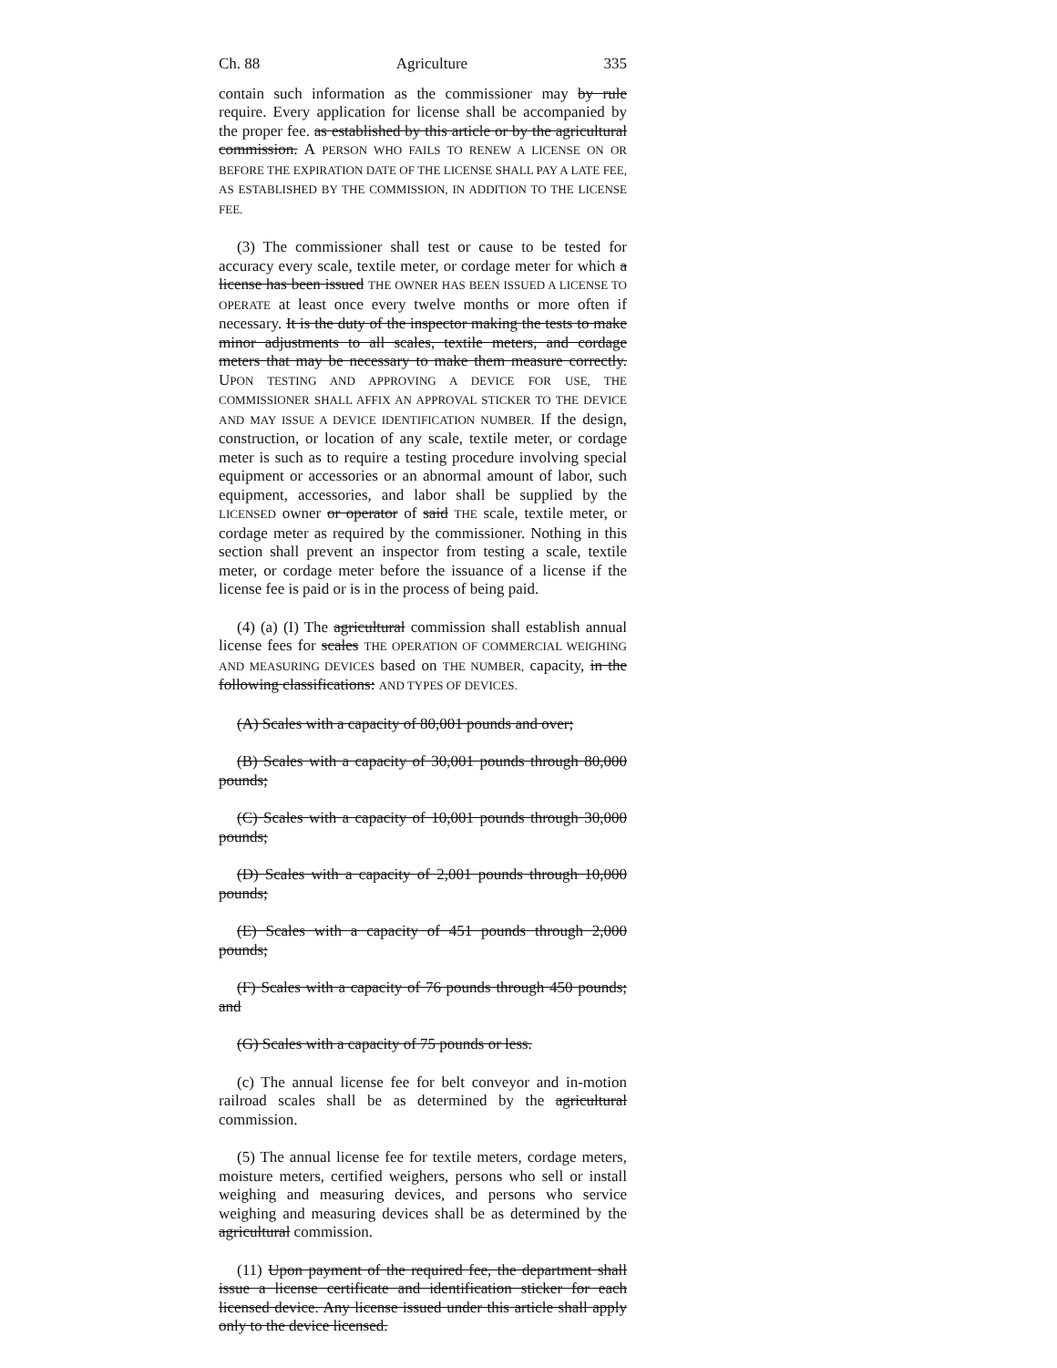Ch. 88 Agriculture 335
contain such information as the commissioner may by rule require. Every application for license shall be accompanied by the proper fee. as established by this article or by the agricultural commission. A PERSON WHO FAILS TO RENEW A LICENSE ON OR BEFORE THE EXPIRATION DATE OF THE LICENSE SHALL PAY A LATE FEE, AS ESTABLISHED BY THE COMMISSION, IN ADDITION TO THE LICENSE FEE.
(3) The commissioner shall test or cause to be tested for accuracy every scale, textile meter, or cordage meter for which a license has been issued THE OWNER HAS BEEN ISSUED A LICENSE TO OPERATE at least once every twelve months or more often if necessary. It is the duty of the inspector making the tests to make minor adjustments to all scales, textile meters, and cordage meters that may be necessary to make them measure correctly. UPON TESTING AND APPROVING A DEVICE FOR USE, THE COMMISSIONER SHALL AFFIX AN APPROVAL STICKER TO THE DEVICE AND MAY ISSUE A DEVICE IDENTIFICATION NUMBER. If the design, construction, or location of any scale, textile meter, or cordage meter is such as to require a testing procedure involving special equipment or accessories or an abnormal amount of labor, such equipment, accessories, and labor shall be supplied by the LICENSED owner or operator of said THE scale, textile meter, or cordage meter as required by the commissioner. Nothing in this section shall prevent an inspector from testing a scale, textile meter, or cordage meter before the issuance of a license if the license fee is paid or is in the process of being paid.
(4) (a) (I) The agricultural commission shall establish annual license fees for scales THE OPERATION OF COMMERCIAL WEIGHING AND MEASURING DEVICES based on THE NUMBER, capacity, in the following classifications: AND TYPES OF DEVICES.
(A) Scales with a capacity of 80,001 pounds and over;
(B) Scales with a capacity of 30,001 pounds through 80,000 pounds;
(C) Scales with a capacity of 10,001 pounds through 30,000 pounds;
(D) Scales with a capacity of 2,001 pounds through 10,000 pounds;
(E) Scales with a capacity of 451 pounds through 2,000 pounds;
(F) Scales with a capacity of 76 pounds through 450 pounds; and
(G) Scales with a capacity of 75 pounds or less.
(c) The annual license fee for belt conveyor and in-motion railroad scales shall be as determined by the agricultural commission.
(5) The annual license fee for textile meters, cordage meters, moisture meters, certified weighers, persons who sell or install weighing and measuring devices, and persons who service weighing and measuring devices shall be as determined by the agricultural commission.
(11) Upon payment of the required fee, the department shall issue a license certificate and identification sticker for each licensed device. Any license issued under this article shall apply only to the device licensed.